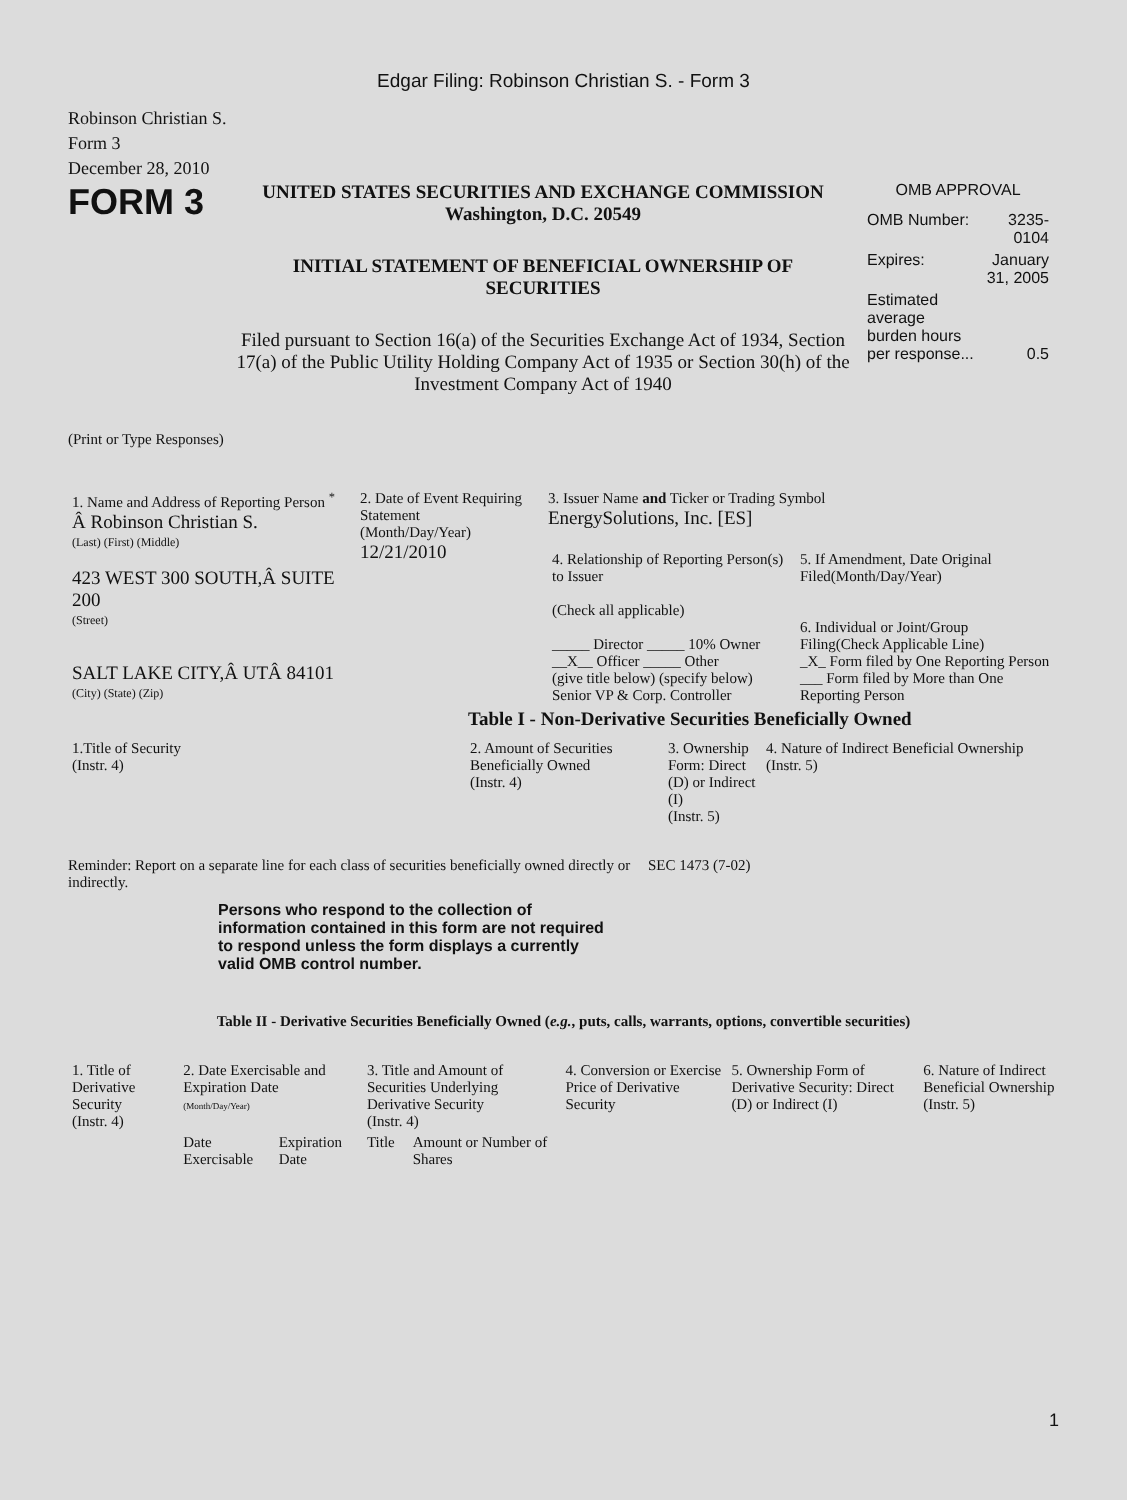Edgar Filing: Robinson Christian S. - Form 3
Robinson Christian S.
Form 3
December 28, 2010
FORM 3
UNITED STATES SECURITIES AND EXCHANGE COMMISSION
Washington, D.C. 20549
INITIAL STATEMENT OF BENEFICIAL OWNERSHIP OF SECURITIES
Filed pursuant to Section 16(a) of the Securities Exchange Act of 1934, Section 17(a) of the Public Utility Holding Company Act of 1935 or Section 30(h) of the Investment Company Act of 1940
OMB APPROVAL
| OMB Number: | 3235-0104 |
| Expires: | January 31, 2005 |
| Estimated average burden hours per response... | 0.5 |
(Print or Type Responses)
| 1. Name and Address of Reporting Person <sup>*</sup> Â Robinson Christian S. (Last) (First) (Middle) 423 WEST 300 SOUTH,Â SUITE 200 (Street) SALT LAKE CITY,Â UTÂ 84101 (City) (State) (Zip) | 2. Date of Event Requiring Statement (Month/Day/Year) 12/21/2010 | 3. Issuer Name and Ticker or Trading Symbol EnergySolutions, Inc. [ES] / 4. Relationship of Reporting Person(s) to Issuer (Check all applicable) _____ Director _____ 10% Owner __X__ Officer _____ Other (give title below) (specify below) Senior VP & Corp. Controller / 5. If Amendment, Date Original Filed(Month/Day/Year) 6. Individual or Joint/Group Filing(Check Applicable Line) _X_ Form filed by One Reporting Person ___ Form filed by More than One Reporting Person / |
Table I - Non-Derivative Securities Beneficially Owned
| 1.Title of Security (Instr. 4) | 2. Amount of Securities Beneficially Owned (Instr. 4) | 3. Ownership Form: Direct (D) or Indirect (I) (Instr. 5) | 4. Nature of Indirect Beneficial Ownership (Instr. 5) |
| --- | --- | --- | --- |
Reminder: Report on a separate line for each class of securities beneficially owned directly or indirectly.
SEC 1473 (7-02)
Persons who respond to the collection of information contained in this form are not required to respond unless the form displays a currently valid OMB control number.
Table II - Derivative Securities Beneficially Owned (e.g., puts, calls, warrants, options, convertible securities)
| 1. Title of Derivative Security (Instr. 4) | 2. Date Exercisable and Expiration Date (Month/Day/Year) | | 3. Title and Amount of Securities Underlying Derivative Security (Instr. 4) | | 4. Conversion or Exercise Price of Derivative Security | 5. Ownership Form of Derivative Security: Direct (D) or Indirect (I) | 6. Nature of Indirect Beneficial Ownership (Instr. 5) |
| --- | --- | --- | --- | --- | --- | --- | --- |
| | Date Exercisable | Expiration Date | Title | Amount or Number of Shares | | | |
1